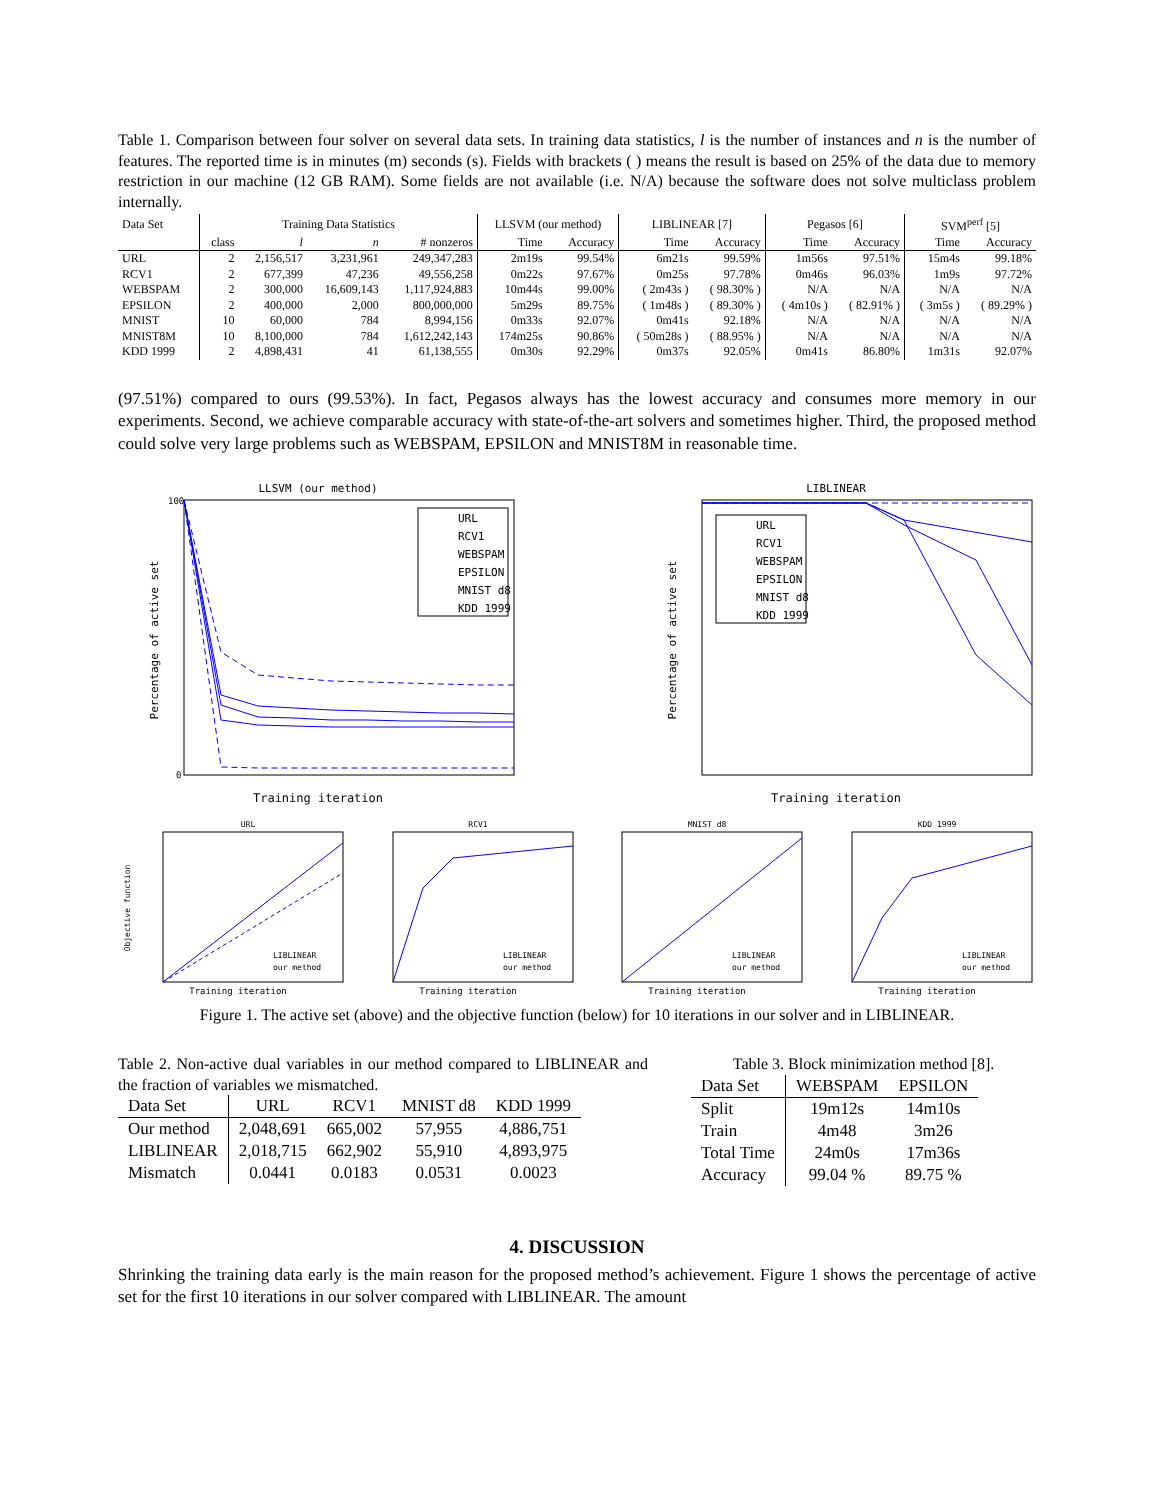Table 1. Comparison between four solver on several data sets. In training data statistics, l is the number of instances and n is the number of features. The reported time is in minutes (m) seconds (s). Fields with brackets ( ) means the result is based on 25% of the data due to memory restriction in our machine (12 GB RAM). Some fields are not available (i.e. N/A) because the software does not solve multiclass problem internally.
| Data Set | Training Data Statistics | | | | LLSVM (our method) | | LIBLINEAR [7] | | Pegasos [6] | | SVM<sup>perf</sup> [5] | |
| --- | --- | --- | --- | --- | --- | --- | --- | --- | --- | --- | --- | --- |
| | class | l | n | # nonzeros | Time | Accuracy | Time | Accuracy | Time | Accuracy | Time | Accuracy |
| URL | 2 | 2,156,517 | 3,231,961 | 249,347,283 | 2m19s | 99.54% | 6m21s | 99.59% | 1m56s | 97.51% | 15m4s | 99.18% |
| RCV1 | 2 | 677,399 | 47,236 | 49,556,258 | 0m22s | 97.67% | 0m25s | 97.78% | 0m46s | 96.03% | 1m9s | 97.72% |
| WEBSPAM | 2 | 300,000 | 16,609,143 | 1,117,924,883 | 10m44s | 99.00% | ( 2m43s ) | ( 98.30% ) | N/A | N/A | N/A | N/A |
| EPSILON | 2 | 400,000 | 2,000 | 800,000,000 | 5m29s | 89.75% | ( 1m48s ) | ( 89.30% ) | ( 4m10s ) | ( 82.91% ) | ( 3m5s ) | ( 89.29% ) |
| MNIST | 10 | 60,000 | 784 | 8,994,156 | 0m33s | 92.07% | 0m41s | 92.18% | N/A | N/A | N/A | N/A |
| MNIST8M | 10 | 8,100,000 | 784 | 1,612,242,143 | 174m25s | 90.86% | ( 50m28s ) | ( 88.95% ) | N/A | N/A | N/A | N/A |
| KDD 1999 | 2 | 4,898,431 | 41 | 61,138,555 | 0m30s | 92.29% | 0m37s | 92.05% | 0m41s | 86.80% | 1m31s | 92.07% |
(97.51%) compared to ours (99.53%). In fact, Pegasos always has the lowest accuracy and consumes more memory in our experiments. Second, we achieve comparable accuracy with state-of-the-art solvers and sometimes higher. Third, the proposed method could solve very large problems such as WEBSPAM, EPSILON and MNIST8M in reasonable time.
LLSVM (our method)
URL
RCV1
WEBSPAM
EPSILON
MNIST d8
KDD 1999
Training iteration
Percentage of active set
100
0
LIBLINEAR
URL
RCV1
WEBSPAM
EPSILON
MNIST d8
KDD 1999
Training iteration
Percentage of active set
URL
Training iteration
LIBLINEAR
our method
Objective function
RCV1
Training iteration
LIBLINEAR
our method
MNIST d8
Training iteration
LIBLINEAR
our method
KDD 1999
Training iteration
LIBLINEAR
our method
Figure 1. The active set (above) and the objective function (below) for 10 iterations in our solver and in LIBLINEAR.
Table 2. Non-active dual variables in our method compared to LIBLINEAR and the fraction of variables we mismatched.
| Data Set | URL | RCV1 | MNIST d8 | KDD 1999 |
| --- | --- | --- | --- | --- |
| Our method | 2,048,691 | 665,002 | 57,955 | 4,886,751 |
| LIBLINEAR | 2,018,715 | 662,902 | 55,910 | 4,893,975 |
| Mismatch | 0.0441 | 0.0183 | 0.0531 | 0.0023 |
Table 3. Block minimization method [8].
| Data Set | WEBSPAM | EPSILON |
| --- | --- | --- |
| Split | 19m12s | 14m10s |
| Train | 4m48 | 3m26 |
| Total Time | 24m0s | 17m36s |
| Accuracy | 99.04 % | 89.75 % |
4. DISCUSSION
Shrinking the training data early is the main reason for the proposed method’s achievement. Figure 1 shows the percentage of active set for the first 10 iterations in our solver compared with LIBLINEAR. The amount